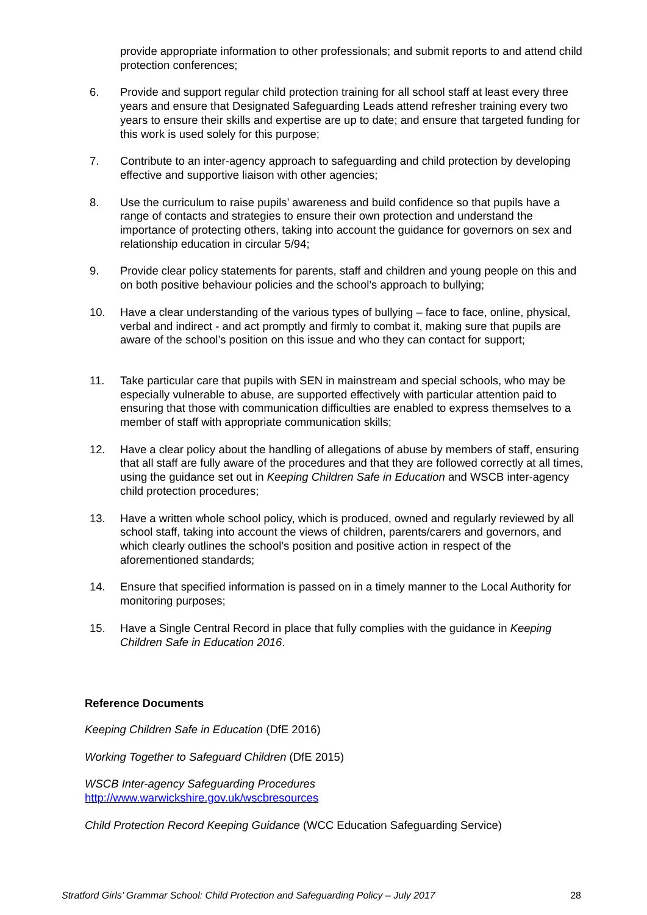provide appropriate information to other professionals; and submit reports to and attend child protection conferences;
6. Provide and support regular child protection training for all school staff at least every three years and ensure that Designated Safeguarding Leads attend refresher training every two years to ensure their skills and expertise are up to date; and ensure that targeted funding for this work is used solely for this purpose;
7. Contribute to an inter-agency approach to safeguarding and child protection by developing effective and supportive liaison with other agencies;
8. Use the curriculum to raise pupils’ awareness and build confidence so that pupils have a range of contacts and strategies to ensure their own protection and understand the importance of protecting others, taking into account the guidance for governors on sex and relationship education in circular 5/94;
9. Provide clear policy statements for parents, staff and children and young people on this and on both positive behaviour policies and the school’s approach to bullying;
10. Have a clear understanding of the various types of bullying – face to face, online, physical, verbal and indirect - and act promptly and firmly to combat it, making sure that pupils are aware of the school’s position on this issue and who they can contact for support;
11. Take particular care that pupils with SEN in mainstream and special schools, who may be especially vulnerable to abuse, are supported effectively with particular attention paid to ensuring that those with communication difficulties are enabled to express themselves to a member of staff with appropriate communication skills;
12. Have a clear policy about the handling of allegations of abuse by members of staff, ensuring that all staff are fully aware of the procedures and that they are followed correctly at all times, using the guidance set out in Keeping Children Safe in Education and WSCB inter-agency child protection procedures;
13. Have a written whole school policy, which is produced, owned and regularly reviewed by all school staff, taking into account the views of children, parents/carers and governors, and which clearly outlines the school’s position and positive action in respect of the aforementioned standards;
14. Ensure that specified information is passed on in a timely manner to the Local Authority for monitoring purposes;
15. Have a Single Central Record in place that fully complies with the guidance in Keeping Children Safe in Education 2016.
Reference Documents
Keeping Children Safe in Education (DfE 2016)
Working Together to Safeguard Children (DfE 2015)
WSCB Inter-agency Safeguarding Procedures
http://www.warwickshire.gov.uk/wscbresources
Child Protection Record Keeping Guidance (WCC Education Safeguarding Service)
Stratford Girls’ Grammar School: Child Protection and Safeguarding Policy – July 2017 28